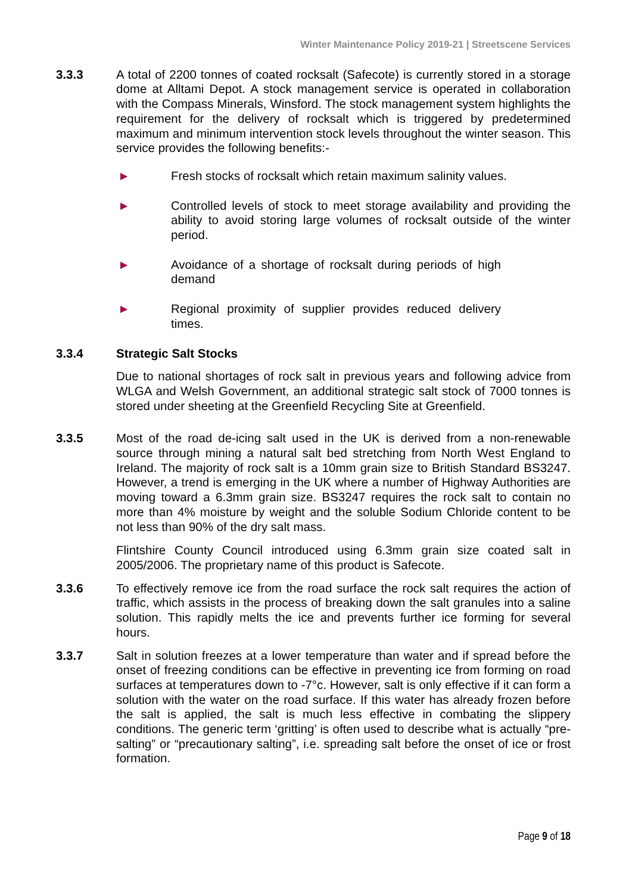Winter Maintenance Policy 2019-21 | Streetscene Services
3.3.3 A total of 2200 tonnes of coated rocksalt (Safecote) is currently stored in a storage dome at Alltami Depot. A stock management service is operated in collaboration with the Compass Minerals, Winsford. The stock management system highlights the requirement for the delivery of rocksalt which is triggered by predetermined maximum and minimum intervention stock levels throughout the winter season. This service provides the following benefits:-
► Fresh stocks of rocksalt which retain maximum salinity values.
► Controlled levels of stock to meet storage availability and providing the ability to avoid storing large volumes of rocksalt outside of the winter period.
► Avoidance of a shortage of rocksalt during periods of high demand
► Regional proximity of supplier provides reduced delivery times.
3.3.4 Strategic Salt Stocks
Due to national shortages of rock salt in previous years and following advice from WLGA and Welsh Government, an additional strategic salt stock of 7000 tonnes is stored under sheeting at the Greenfield Recycling Site at Greenfield.
3.3.5 Most of the road de-icing salt used in the UK is derived from a non-renewable source through mining a natural salt bed stretching from North West England to Ireland. The majority of rock salt is a 10mm grain size to British Standard BS3247. However, a trend is emerging in the UK where a number of Highway Authorities are moving toward a 6.3mm grain size. BS3247 requires the rock salt to contain no more than 4% moisture by weight and the soluble Sodium Chloride content to be not less than 90% of the dry salt mass.
Flintshire County Council introduced using 6.3mm grain size coated salt in 2005/2006. The proprietary name of this product is Safecote.
3.3.6 To effectively remove ice from the road surface the rock salt requires the action of traffic, which assists in the process of breaking down the salt granules into a saline solution. This rapidly melts the ice and prevents further ice forming for several hours.
3.3.7 Salt in solution freezes at a lower temperature than water and if spread before the onset of freezing conditions can be effective in preventing ice from forming on road surfaces at temperatures down to -7°c. However, salt is only effective if it can form a solution with the water on the road surface. If this water has already frozen before the salt is applied, the salt is much less effective in combating the slippery conditions. The generic term ‘gritting’ is often used to describe what is actually “pre-salting” or “precautionary salting”, i.e. spreading salt before the onset of ice or frost formation.
Page 9 of 18